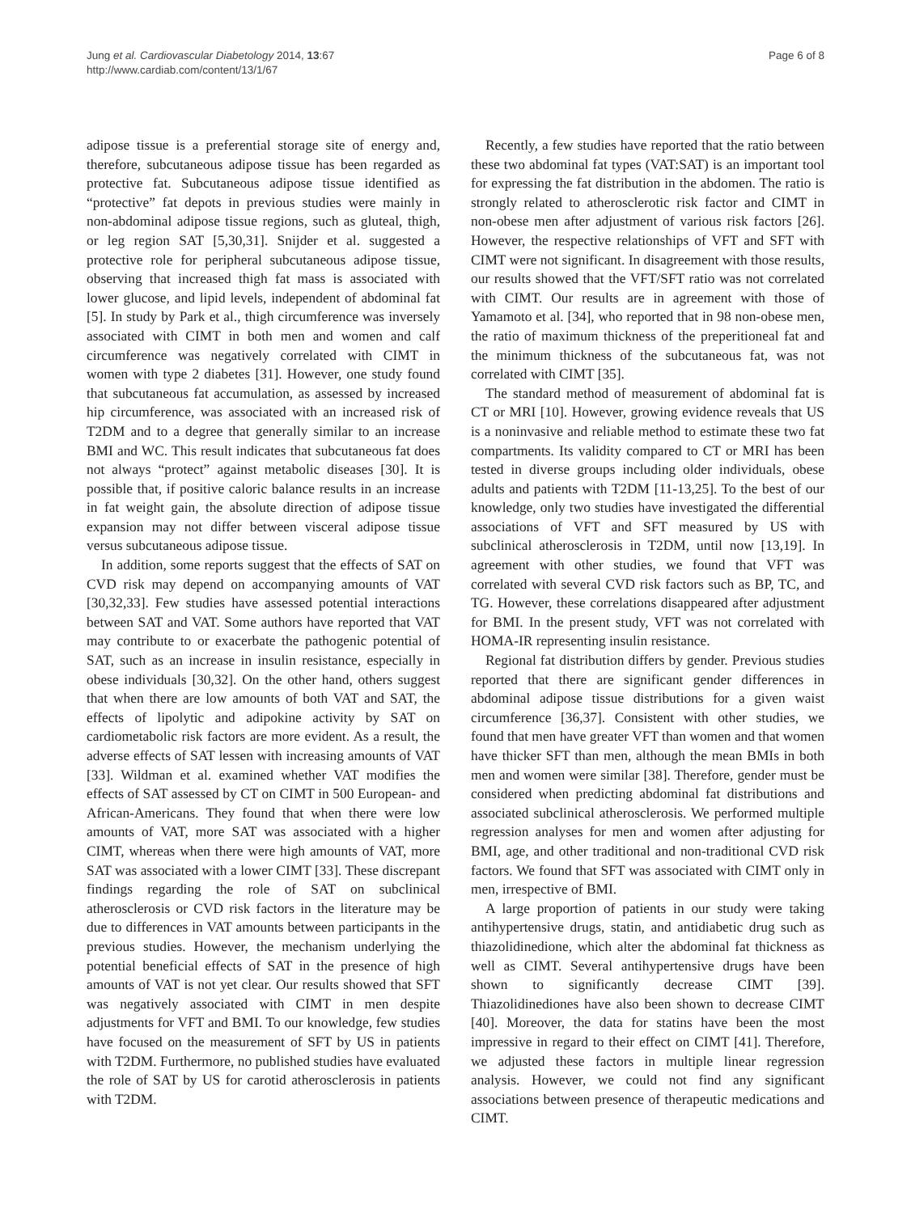Jung et al. Cardiovascular Diabetology 2014, 13:67
http://www.cardiab.com/content/13/1/67
Page 6 of 8
adipose tissue is a preferential storage site of energy and, therefore, subcutaneous adipose tissue has been regarded as protective fat. Subcutaneous adipose tissue identified as “protective” fat depots in previous studies were mainly in non-abdominal adipose tissue regions, such as gluteal, thigh, or leg region SAT [5,30,31]. Snijder et al. suggested a protective role for peripheral subcutaneous adipose tissue, observing that increased thigh fat mass is associated with lower glucose, and lipid levels, independent of abdominal fat [5]. In study by Park et al., thigh circumference was inversely associated with CIMT in both men and women and calf circumference was negatively correlated with CIMT in women with type 2 diabetes [31]. However, one study found that subcutaneous fat accumulation, as assessed by increased hip circumference, was associated with an increased risk of T2DM and to a degree that generally similar to an increase BMI and WC. This result indicates that subcutaneous fat does not always “protect” against metabolic diseases [30]. It is possible that, if positive caloric balance results in an increase in fat weight gain, the absolute direction of adipose tissue expansion may not differ between visceral adipose tissue versus subcutaneous adipose tissue.
In addition, some reports suggest that the effects of SAT on CVD risk may depend on accompanying amounts of VAT [30,32,33]. Few studies have assessed potential interactions between SAT and VAT. Some authors have reported that VAT may contribute to or exacerbate the pathogenic potential of SAT, such as an increase in insulin resistance, especially in obese individuals [30,32]. On the other hand, others suggest that when there are low amounts of both VAT and SAT, the effects of lipolytic and adipokine activity by SAT on cardiometabolic risk factors are more evident. As a result, the adverse effects of SAT lessen with increasing amounts of VAT [33]. Wildman et al. examined whether VAT modifies the effects of SAT assessed by CT on CIMT in 500 European- and African-Americans. They found that when there were low amounts of VAT, more SAT was associated with a higher CIMT, whereas when there were high amounts of VAT, more SAT was associated with a lower CIMT [33]. These discrepant findings regarding the role of SAT on subclinical atherosclerosis or CVD risk factors in the literature may be due to differences in VAT amounts between participants in the previous studies. However, the mechanism underlying the potential beneficial effects of SAT in the presence of high amounts of VAT is not yet clear. Our results showed that SFT was negatively associated with CIMT in men despite adjustments for VFT and BMI. To our knowledge, few studies have focused on the measurement of SFT by US in patients with T2DM. Furthermore, no published studies have evaluated the role of SAT by US for carotid atherosclerosis in patients with T2DM.
Recently, a few studies have reported that the ratio between these two abdominal fat types (VAT:SAT) is an important tool for expressing the fat distribution in the abdomen. The ratio is strongly related to atherosclerotic risk factor and CIMT in non-obese men after adjustment of various risk factors [26]. However, the respective relationships of VFT and SFT with CIMT were not significant. In disagreement with those results, our results showed that the VFT/SFT ratio was not correlated with CIMT. Our results are in agreement with those of Yamamoto et al. [34], who reported that in 98 non-obese men, the ratio of maximum thickness of the preperitioneal fat and the minimum thickness of the subcutaneous fat, was not correlated with CIMT [35].
The standard method of measurement of abdominal fat is CT or MRI [10]. However, growing evidence reveals that US is a noninvasive and reliable method to estimate these two fat compartments. Its validity compared to CT or MRI has been tested in diverse groups including older individuals, obese adults and patients with T2DM [11-13,25]. To the best of our knowledge, only two studies have investigated the differential associations of VFT and SFT measured by US with subclinical atherosclerosis in T2DM, until now [13,19]. In agreement with other studies, we found that VFT was correlated with several CVD risk factors such as BP, TC, and TG. However, these correlations disappeared after adjustment for BMI. In the present study, VFT was not correlated with HOMA-IR representing insulin resistance.
Regional fat distribution differs by gender. Previous studies reported that there are significant gender differences in abdominal adipose tissue distributions for a given waist circumference [36,37]. Consistent with other studies, we found that men have greater VFT than women and that women have thicker SFT than men, although the mean BMIs in both men and women were similar [38]. Therefore, gender must be considered when predicting abdominal fat distributions and associated subclinical atherosclerosis. We performed multiple regression analyses for men and women after adjusting for BMI, age, and other traditional and non-traditional CVD risk factors. We found that SFT was associated with CIMT only in men, irrespective of BMI.
A large proportion of patients in our study were taking antihypertensive drugs, statin, and antidiabetic drug such as thiazolidinedione, which alter the abdominal fat thickness as well as CIMT. Several antihypertensive drugs have been shown to significantly decrease CIMT [39]. Thiazolidinediones have also been shown to decrease CIMT [40]. Moreover, the data for statins have been the most impressive in regard to their effect on CIMT [41]. Therefore, we adjusted these factors in multiple linear regression analysis. However, we could not find any significant associations between presence of therapeutic medications and CIMT.